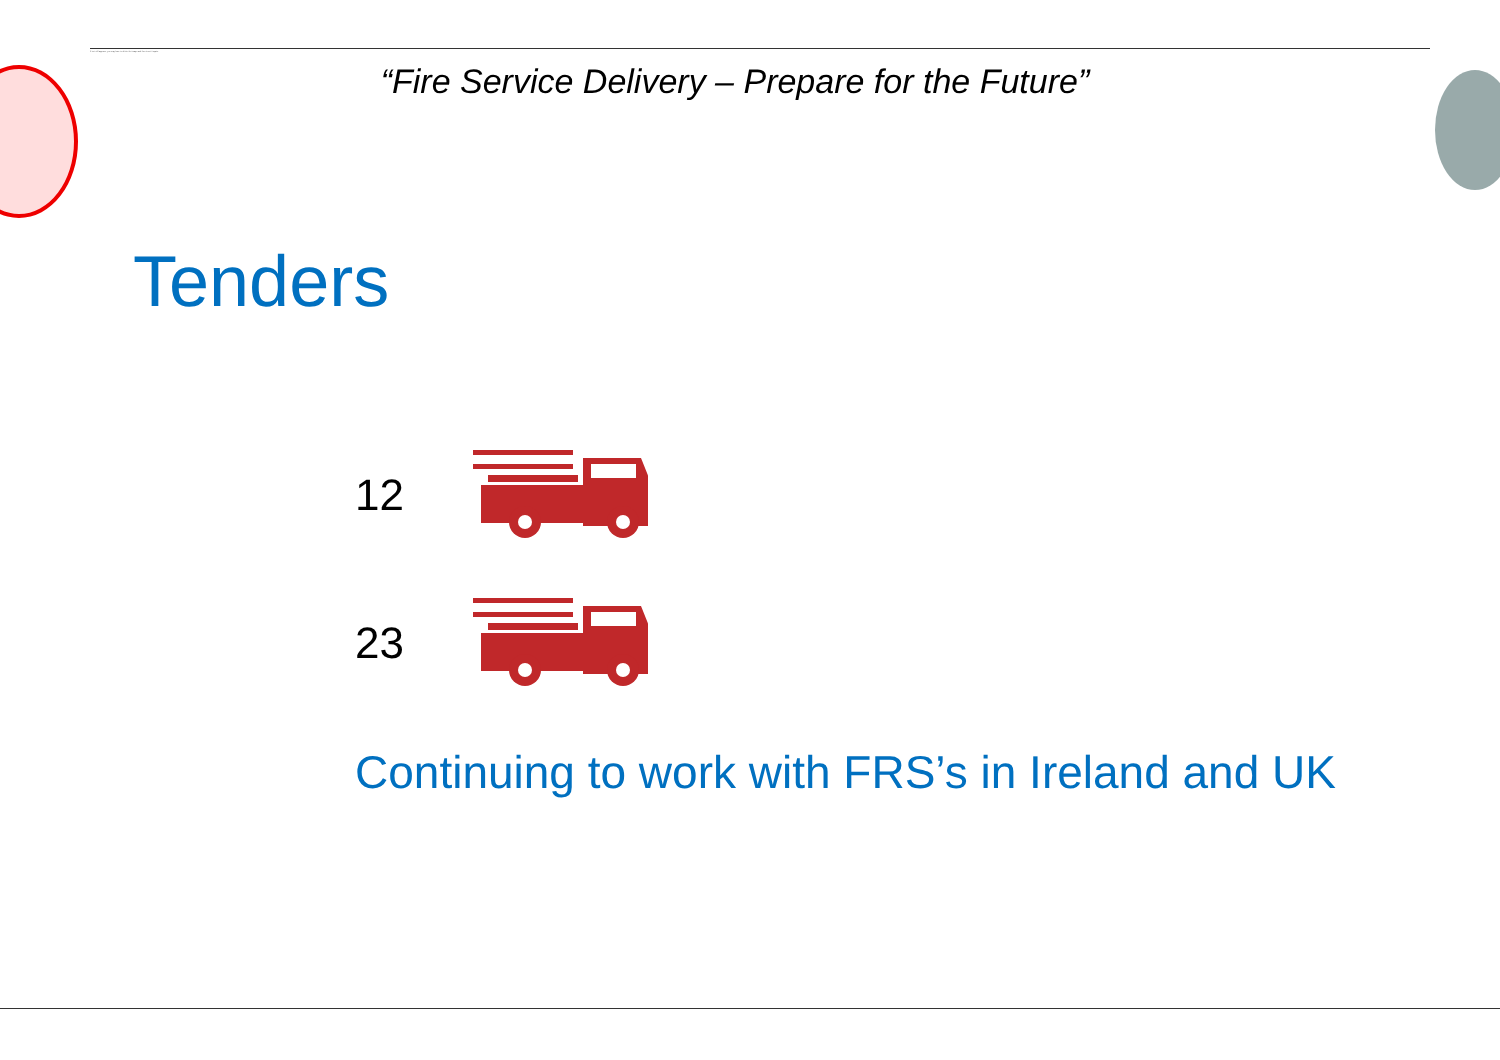If text still appears, you may have to delete the image and then insert it again.
“Fire Service Delivery – Prepare for the Future”
Tenders
12
23
Continuing to work with FRS’s in Ireland and UK